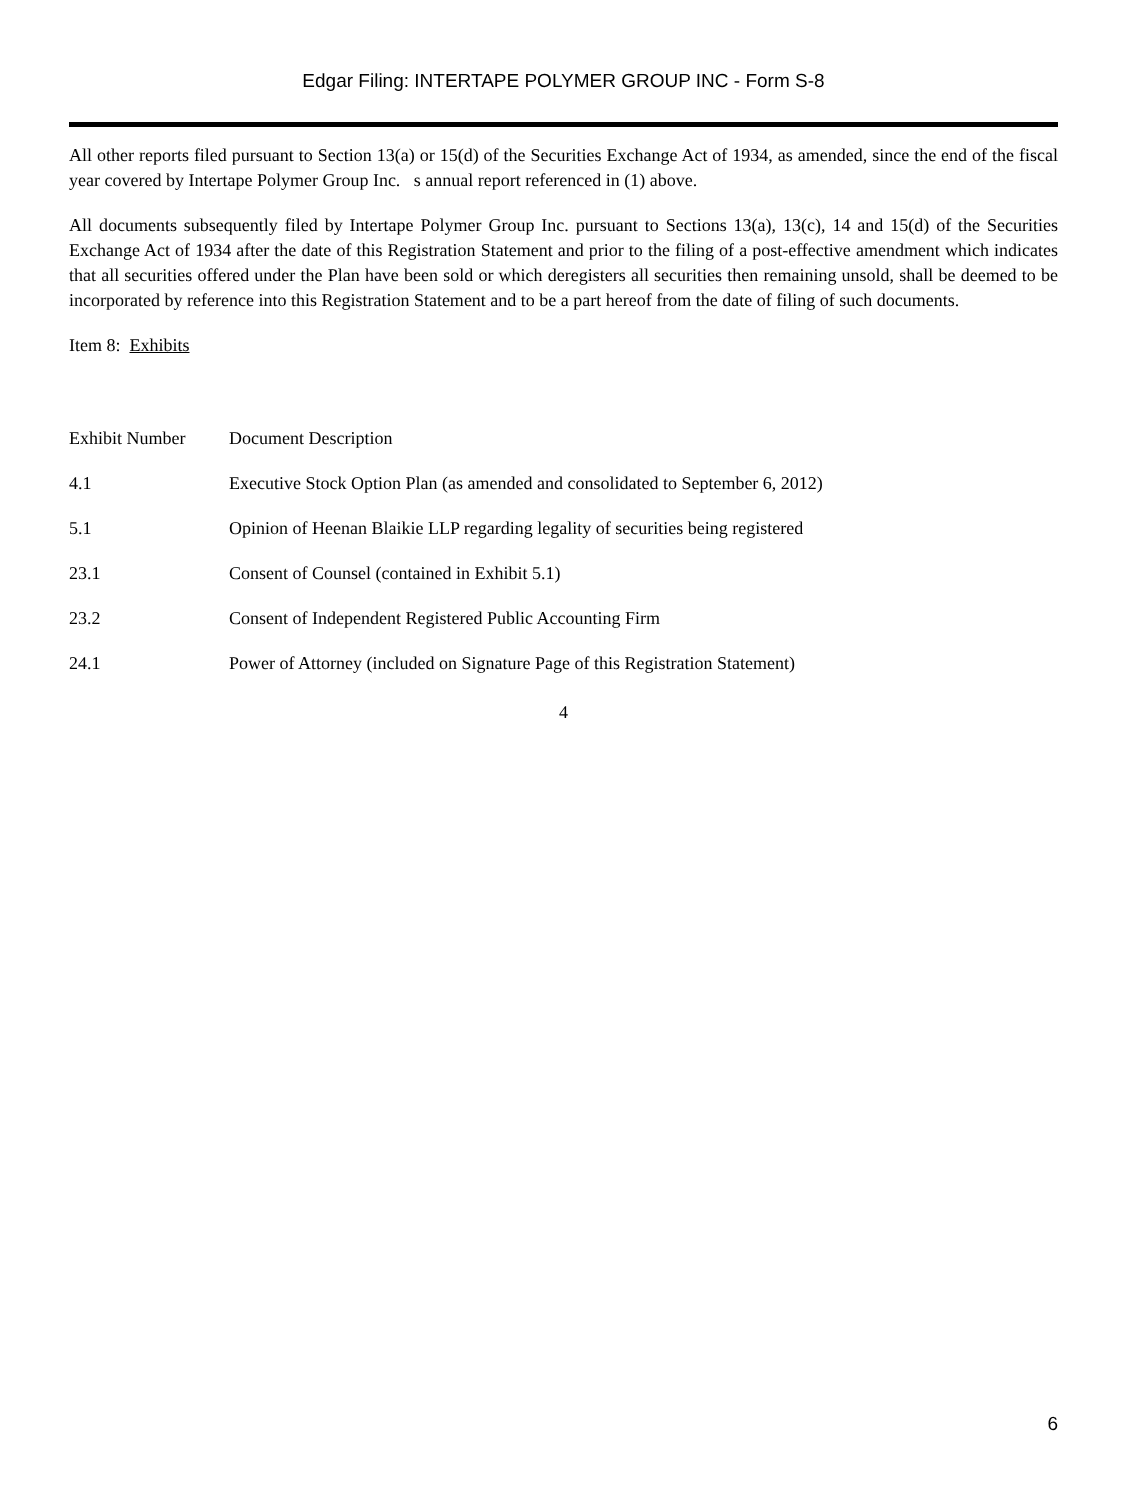Edgar Filing: INTERTAPE POLYMER GROUP INC - Form S-8
All other reports filed pursuant to Section 13(a) or 15(d) of the Securities Exchange Act of 1934, as amended, since the end of the fiscal year covered by Intertape Polymer Group Inc. s annual report referenced in (1) above.
All documents subsequently filed by Intertape Polymer Group Inc. pursuant to Sections 13(a), 13(c), 14 and 15(d) of the Securities Exchange Act of 1934 after the date of this Registration Statement and prior to the filing of a post-effective amendment which indicates that all securities offered under the Plan have been sold or which deregisters all securities then remaining unsold, shall be deemed to be incorporated by reference into this Registration Statement and to be a part hereof from the date of filing of such documents.
Item 8: Exhibits
| Exhibit Number | Document Description |
| 4.1 | Executive Stock Option Plan (as amended and consolidated to September 6, 2012) |
| 5.1 | Opinion of Heenan Blaikie LLP regarding legality of securities being registered |
| 23.1 | Consent of Counsel (contained in Exhibit 5.1) |
| 23.2 | Consent of Independent Registered Public Accounting Firm |
| 24.1 | Power of Attorney (included on Signature Page of this Registration Statement) |
4
6